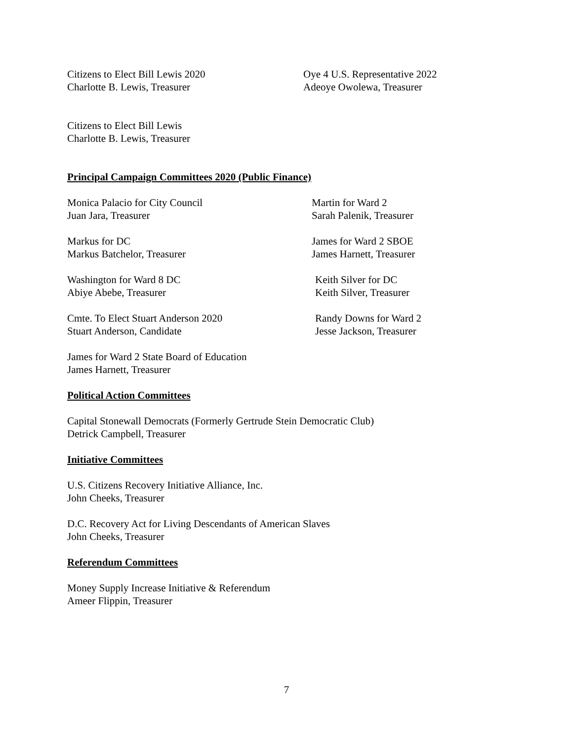Citizens to Elect Bill Lewis 2020
Charlotte B. Lewis, Treasurer
Oye 4 U.S. Representative 2022
Adeoye Owolewa, Treasurer
Citizens to Elect Bill Lewis
Charlotte B. Lewis, Treasurer
Principal Campaign Committees 2020 (Public Finance)
Monica Palacio for City Council
Juan Jara, Treasurer
Martin for Ward 2
Sarah Palenik, Treasurer
Markus for DC
Markus Batchelor, Treasurer
James for Ward 2 SBOE
James Harnett, Treasurer
Washington for Ward 8 DC
Abiye Abebe, Treasurer
Keith Silver for DC
Keith Silver, Treasurer
Cmte. To Elect Stuart Anderson 2020
Stuart Anderson, Candidate
Randy Downs for Ward 2
Jesse Jackson, Treasurer
James for Ward 2 State Board of Education
James Harnett, Treasurer
Political Action Committees
Capital Stonewall Democrats (Formerly Gertrude Stein Democratic Club)
Detrick Campbell, Treasurer
Initiative Committees
U.S. Citizens Recovery Initiative Alliance, Inc.
John Cheeks, Treasurer
D.C. Recovery Act for Living Descendants of American Slaves
John Cheeks, Treasurer
Referendum Committees
Money Supply Increase Initiative & Referendum
Ameer Flippin, Treasurer
7